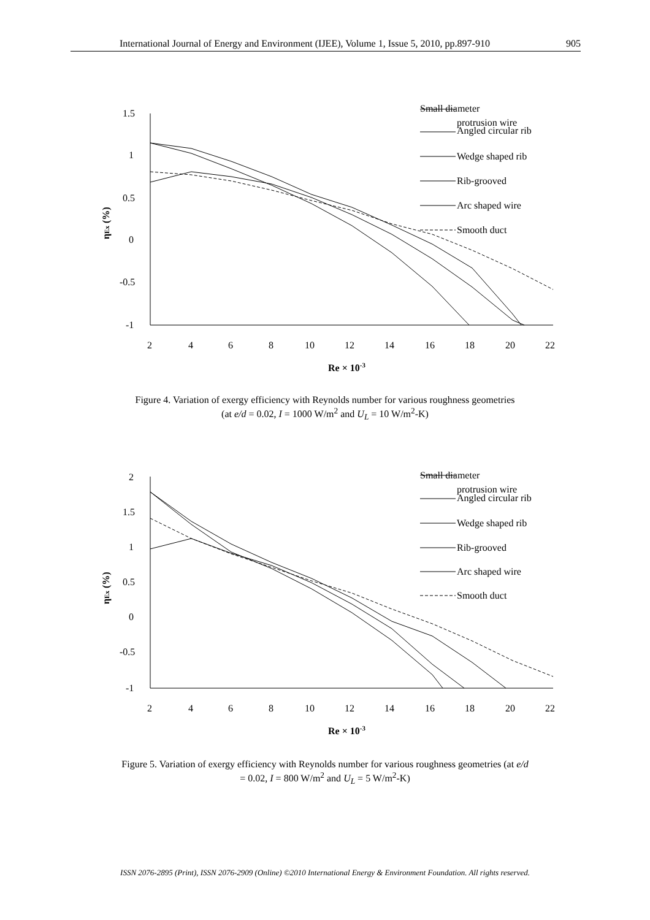International Journal of Energy and Environment (IJEE), Volume 1, Issue 5, 2010, pp.897-910 905
1.5
1
0.5
0
-0.5
-1
2
4
6
8
10
12
14
16
18
20
22
Re × 10-3
ηEx (%)
Small diameter
protrusion wire
Angled circular rib
Wedge shaped rib
Rib-grooved
Arc shaped wire
Smooth duct
Figure 4. Variation of exergy efficiency with Reynolds number for various roughness geometries
(at e/d = 0.02, I = 1000 W/m<sup>2</sup> and U<sub>L</sub> = 10 W/m<sup>2</sup>-K)
2
1.5
1
0.5
0
-0.5
-1
2
4
6
8
10
12
14
16
18
20
22
Re × 10-3
ηEx (%)
Small diameter
protrusion wire
Angled circular rib
Wedge shaped rib
Rib-grooved
Arc shaped wire
Smooth duct
Figure 5. Variation of exergy efficiency with Reynolds number for various roughness geometries (at e/d
= 0.02, I = 800 W/m<sup>2</sup> and U<sub>L</sub> = 5 W/m<sup>2</sup>-K)
ISSN 2076-2895 (Print), ISSN 2076-2909 (Online) ©2010 International Energy & Environment Foundation. All rights reserved.